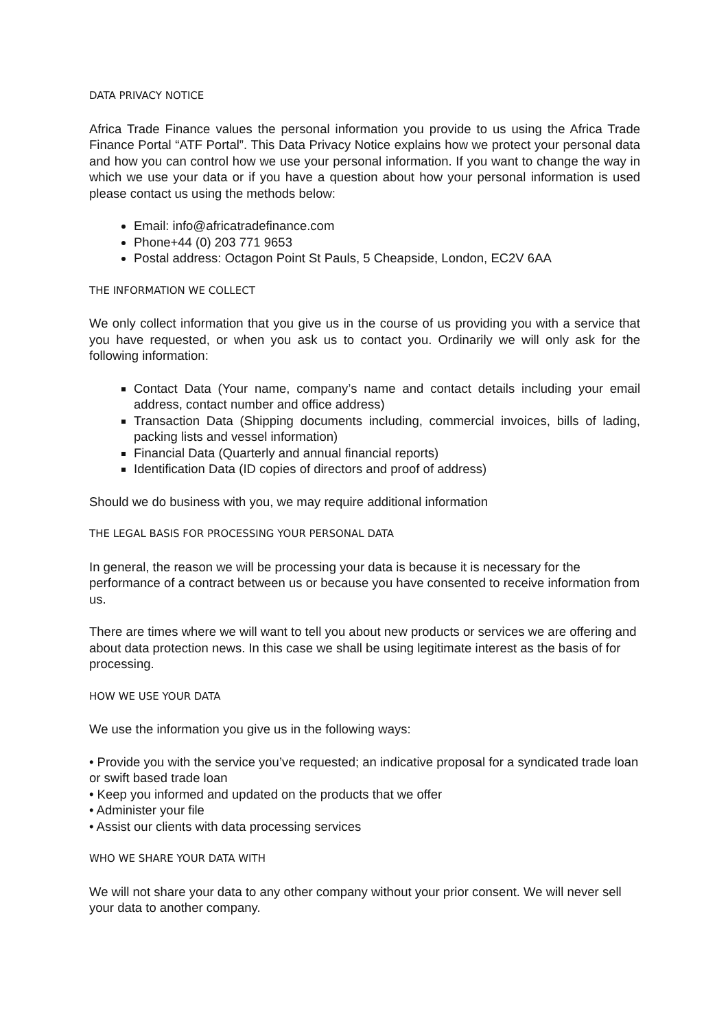DATA PRIVACY NOTICE
Africa Trade Finance values the personal information you provide to us using the Africa Trade Finance Portal “ATF Portal”. This Data Privacy Notice explains how we protect your personal data and how you can control how we use your personal information. If you want to change the way in which we use your data or if you have a question about how your personal information is used please contact us using the methods below:
Email: info@africatradefinance.com
Phone+44 (0) 203 771 9653
Postal address: Octagon Point St Pauls, 5 Cheapside, London, EC2V 6AA
THE INFORMATION WE COLLECT
We only collect information that you give us in the course of us providing you with a service that you have requested, or when you ask us to contact you. Ordinarily we will only ask for the following information:
Contact Data (Your name, company’s name and contact details including your email address, contact number and office address)
Transaction Data (Shipping documents including, commercial invoices, bills of lading, packing lists and vessel information)
Financial Data (Quarterly and annual financial reports)
Identification Data (ID copies of directors and proof of address)
Should we do business with you, we may require additional information
THE LEGAL BASIS FOR PROCESSING YOUR PERSONAL DATA
In general, the reason we will be processing your data is because it is necessary for the performance of a contract between us or because you have consented to receive information from us.
There are times where we will want to tell you about new products or services we are offering and about data protection news. In this case we shall be using legitimate interest as the basis of for processing.
HOW WE USE YOUR DATA
We use the information you give us in the following ways:
• Provide you with the service you’ve requested; an indicative proposal for a syndicated trade loan or swift based trade loan
• Keep you informed and updated on the products that we offer
• Administer your file
• Assist our clients with data processing services
WHO WE SHARE YOUR DATA WITH
We will not share your data to any other company without your prior consent. We will never sell your data to another company.